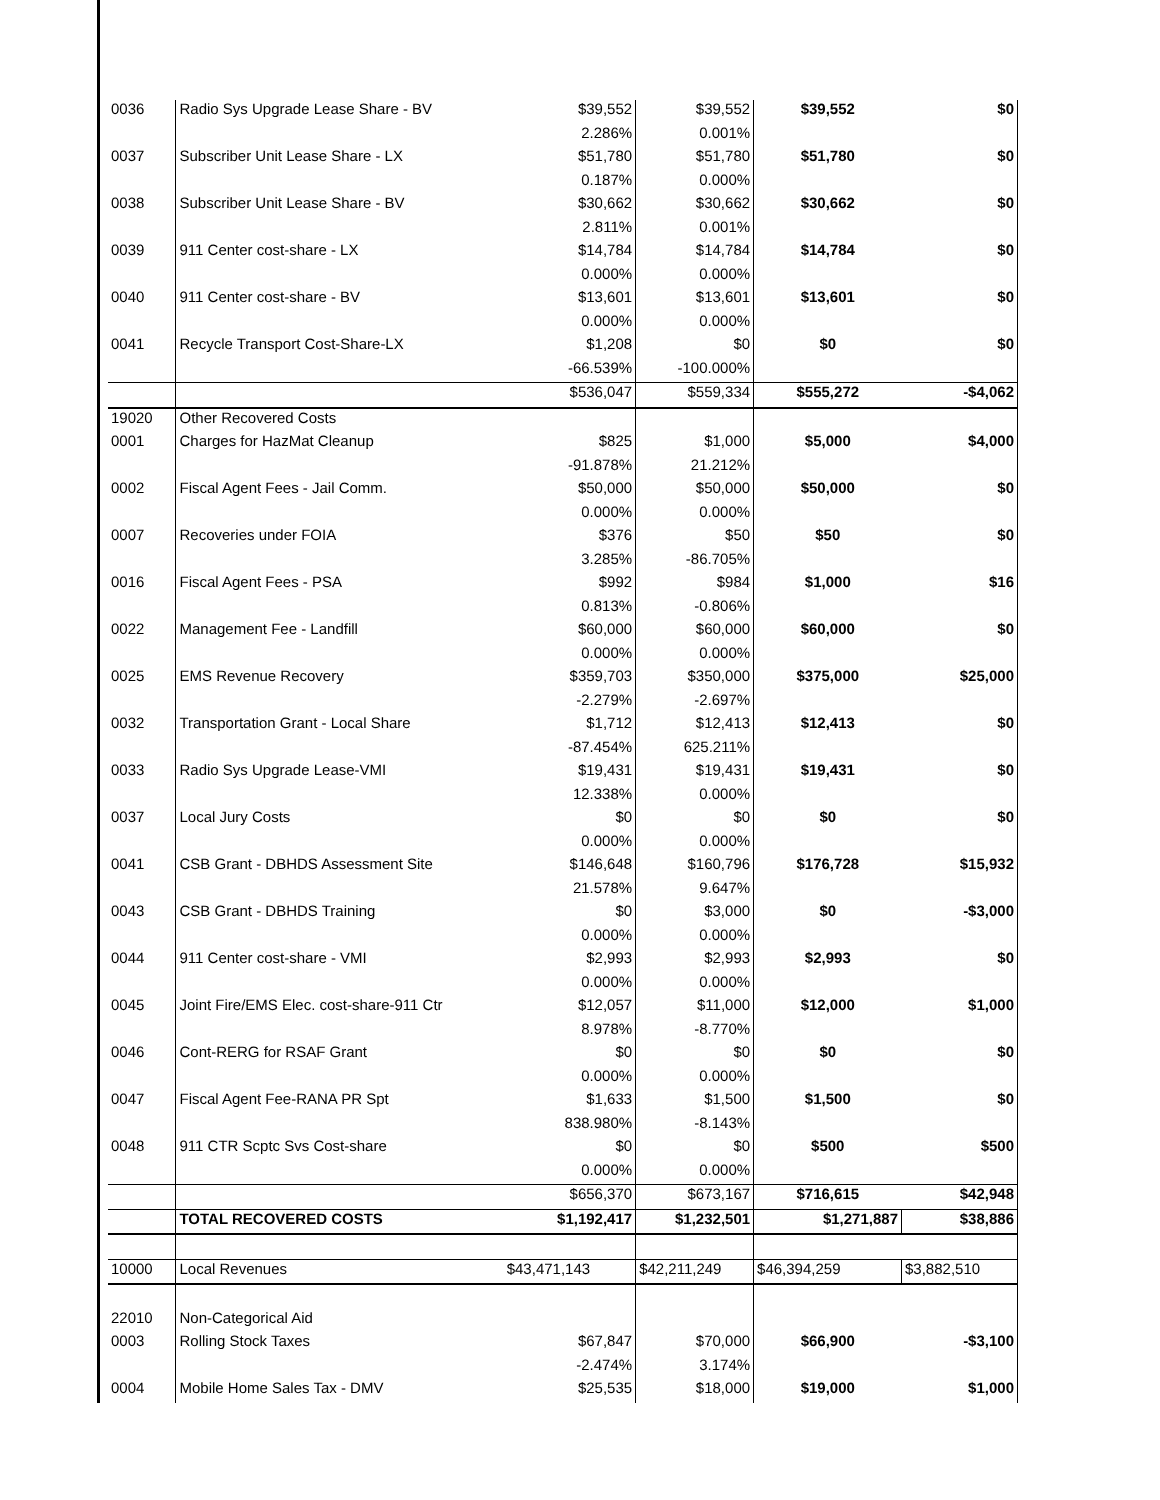| 0036 | Radio Sys Upgrade Lease Share - BV | $39,552 | $39,552 | $39,552 | $0 |
| | | 2.286% | 0.001% | | |
| 0037 | Subscriber Unit Lease Share - LX | $51,780 | $51,780 | $51,780 | $0 |
| | | 0.187% | 0.000% | | |
| 0038 | Subscriber Unit Lease Share - BV | $30,662 | $30,662 | $30,662 | $0 |
| | | 2.811% | 0.001% | | |
| 0039 | 911 Center cost-share - LX | $14,784 | $14,784 | $14,784 | $0 |
| | | 0.000% | 0.000% | | |
| 0040 | 911 Center cost-share - BV | $13,601 | $13,601 | $13,601 | $0 |
| | | 0.000% | 0.000% | | |
| 0041 | Recycle Transport Cost-Share-LX | $1,208 | $0 | $0 | $0 |
| | | -66.539% | -100.000% | | |
| | | $536,047 | $559,334 | $555,272 | -$4,062 |
| 19020 | Other Recovered Costs | | | | |
| 0001 | Charges for HazMat Cleanup | $825 | $1,000 | $5,000 | $4,000 |
| | | -91.878% | 21.212% | | |
| 0002 | Fiscal Agent Fees - Jail Comm. | $50,000 | $50,000 | $50,000 | $0 |
| | | 0.000% | 0.000% | | |
| 0007 | Recoveries under FOIA | $376 | $50 | $50 | $0 |
| | | 3.285% | -86.705% | | |
| 0016 | Fiscal Agent Fees - PSA | $992 | $984 | $1,000 | $16 |
| | | 0.813% | -0.806% | | |
| 0022 | Management Fee - Landfill | $60,000 | $60,000 | $60,000 | $0 |
| | | 0.000% | 0.000% | | |
| 0025 | EMS Revenue Recovery | $359,703 | $350,000 | $375,000 | $25,000 |
| | | -2.279% | -2.697% | | |
| 0032 | Transportation Grant - Local Share | $1,712 | $12,413 | $12,413 | $0 |
| | | -87.454% | 625.211% | | |
| 0033 | Radio Sys Upgrade Lease-VMI | $19,431 | $19,431 | $19,431 | $0 |
| | | 12.338% | 0.000% | | |
| 0037 | Local Jury Costs | $0 | $0 | $0 | $0 |
| | | 0.000% | 0.000% | | |
| 0041 | CSB Grant - DBHDS Assessment Site | $146,648 | $160,796 | $176,728 | $15,932 |
| | | 21.578% | 9.647% | | |
| 0043 | CSB Grant - DBHDS Training | $0 | $3,000 | $0 | -$3,000 |
| | | 0.000% | 0.000% | | |
| 0044 | 911 Center cost-share - VMI | $2,993 | $2,993 | $2,993 | $0 |
| | | 0.000% | 0.000% | | |
| 0045 | Joint Fire/EMS Elec. cost-share-911 Ctr | $12,057 | $11,000 | $12,000 | $1,000 |
| | | 8.978% | -8.770% | | |
| 0046 | Cont-RERG for RSAF Grant | $0 | $0 | $0 | $0 |
| | | 0.000% | 0.000% | | |
| 0047 | Fiscal Agent Fee-RANA PR Spt | $1,633 | $1,500 | $1,500 | $0 |
| | | 838.980% | -8.143% | | |
| 0048 | 911 CTR Scptc Svs Cost-share | $0 | $0 | $500 | $500 |
| | | 0.000% | 0.000% | | |
| | | $656,370 | $673,167 | $716,615 | $42,948 |
| | TOTAL RECOVERED COSTS | $1,192,417 | $1,232,501 | $1,271,887 | $38,886 |
| 10000 | Local Revenues | $43,471,143 | $42,211,249 | $46,394,259 | $3,882,510 |
| 22010 | Non-Categorical Aid | | | | |
| 0003 | Rolling Stock Taxes | $67,847 | $70,000 | $66,900 | -$3,100 |
| | | -2.474% | 3.174% | | |
| 0004 | Mobile Home Sales Tax - DMV | $25,535 | $18,000 | $19,000 | $1,000 |